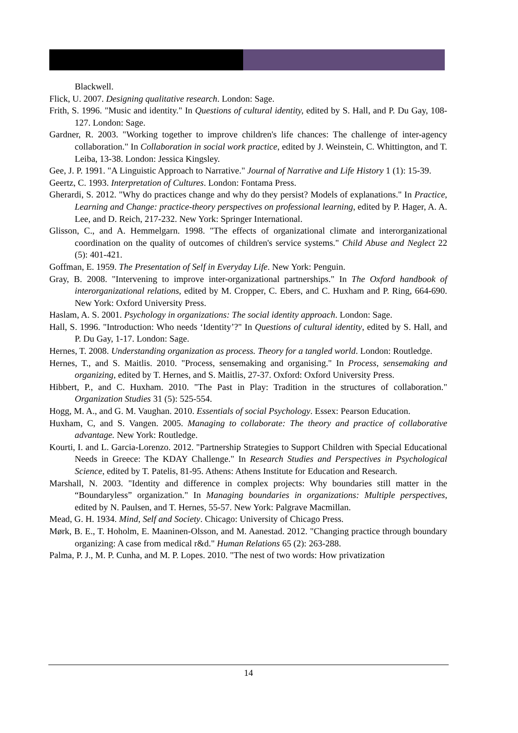Blackwell.
Flick, U. 2007. Designing qualitative research. London: Sage.
Frith, S. 1996. "Music and identity." In Questions of cultural identity, edited by S. Hall, and P. Du Gay, 108-127. London: Sage.
Gardner, R. 2003. "Working together to improve children's life chances: The challenge of inter-agency collaboration." In Collaboration in social work practice, edited by J. Weinstein, C. Whittington, and T. Leiba, 13-38. London: Jessica Kingsley.
Gee, J. P. 1991. "A Linguistic Approach to Narrative." Journal of Narrative and Life History 1 (1): 15-39.
Geertz, C. 1993. Interpretation of Cultures. London: Fontama Press.
Gherardi, S. 2012. "Why do practices change and why do they persist? Models of explanations." In Practice, Learning and Change: practice-theory perspectives on professional learning, edited by P. Hager, A. A. Lee, and D. Reich, 217-232. New York: Springer International.
Glisson, C., and A. Hemmelgarn. 1998. "The effects of organizational climate and interorganizational coordination on the quality of outcomes of children's service systems." Child Abuse and Neglect 22 (5): 401-421.
Goffman, E. 1959. The Presentation of Self in Everyday Life. New York: Penguin.
Gray, B. 2008. "Intervening to improve inter-organizational partnerships." In The Oxford handbook of interorganizational relations, edited by M. Cropper, C. Ebers, and C. Huxham and P. Ring, 664-690. New York: Oxford University Press.
Haslam, A. S. 2001. Psychology in organizations: The social identity approach. London: Sage.
Hall, S. 1996. "Introduction: Who needs ‘Identity’?" In Questions of cultural identity, edited by S. Hall, and P. Du Gay, 1-17. London: Sage.
Hernes, T. 2008. Understanding organization as process. Theory for a tangled world. London: Routledge.
Hernes, T., and S. Maitlis. 2010. "Process, sensemaking and organising." In Process, sensemaking and organizing, edited by T. Hernes, and S. Maitlis, 27-37. Oxford: Oxford University Press.
Hibbert, P., and C. Huxham. 2010. "The Past in Play: Tradition in the structures of collaboration." Organization Studies 31 (5): 525-554.
Hogg, M. A., and G. M. Vaughan. 2010. Essentials of social Psychology. Essex: Pearson Education.
Huxham, C, and S. Vangen. 2005. Managing to collaborate: The theory and practice of collaborative advantage. New York: Routledge.
Kourti, I. and L. Garcia-Lorenzo. 2012. "Partnership Strategies to Support Children with Special Educational Needs in Greece: The KDAY Challenge." In Research Studies and Perspectives in Psychological Science, edited by T. Patelis, 81-95. Athens: Athens Institute for Education and Research.
Marshall, N. 2003. "Identity and difference in complex projects: Why boundaries still matter in the “Boundaryless” organization." In Managing boundaries in organizations: Multiple perspectives, edited by N. Paulsen, and T. Hernes, 55-57. New York: Palgrave Macmillan.
Mead, G. H. 1934. Mind, Self and Society. Chicago: University of Chicago Press.
Mørk, B. E., T. Hoholm, E. Maaninen-Olsson, and M. Aanestad. 2012. "Changing practice through boundary organizing: A case from medical r&d." Human Relations 65 (2): 263-288.
Palma, P. J., M. P. Cunha, and M. P. Lopes. 2010. "The nest of two words: How privatization
14